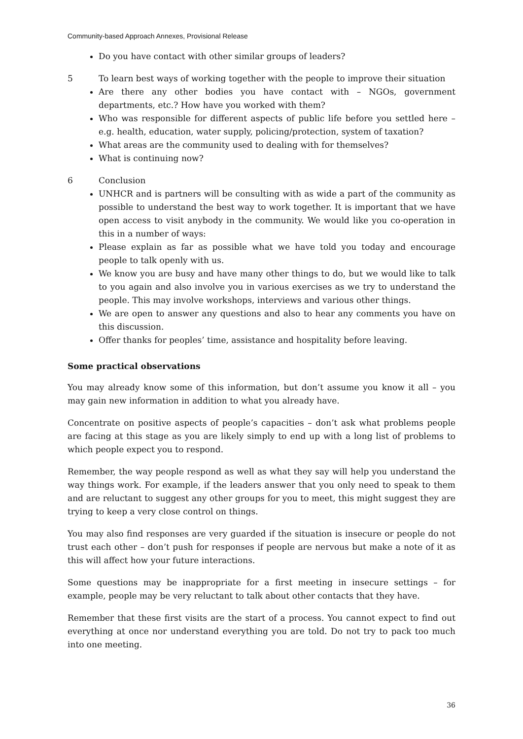Community-based Approach Annexes, Provisional Release
Do you have contact with other similar groups of leaders?
5 To learn best ways of working together with the people to improve their situation
Are there any other bodies you have contact with – NGOs, government departments, etc.? How have you worked with them?
Who was responsible for different aspects of public life before you settled here – e.g. health, education, water supply, policing/protection, system of taxation?
What areas are the community used to dealing with for themselves?
What is continuing now?
6 Conclusion
UNHCR and is partners will be consulting with as wide a part of the community as possible to understand the best way to work together. It is important that we have open access to visit anybody in the community. We would like you co-operation in this in a number of ways:
Please explain as far as possible what we have told you today and encourage people to talk openly with us.
We know you are busy and have many other things to do, but we would like to talk to you again and also involve you in various exercises as we try to understand the people. This may involve workshops, interviews and various other things.
We are open to answer any questions and also to hear any comments you have on this discussion.
Offer thanks for peoples’ time, assistance and hospitality before leaving.
Some practical observations
You may already know some of this information, but don’t assume you know it all – you may gain new information in addition to what you already have.
Concentrate on positive aspects of people’s capacities – don’t ask what problems people are facing at this stage as you are likely simply to end up with a long list of problems to which people expect you to respond.
Remember, the way people respond as well as what they say will help you understand the way things work. For example, if the leaders answer that you only need to speak to them and are reluctant to suggest any other groups for you to meet, this might suggest they are trying to keep a very close control on things.
You may also find responses are very guarded if the situation is insecure or people do not trust each other – don’t push for responses if people are nervous but make a note of it as this will affect how your future interactions.
Some questions may be inappropriate for a first meeting in insecure settings – for example, people may be very reluctant to talk about other contacts that they have.
Remember that these first visits are the start of a process. You cannot expect to find out everything at once nor understand everything you are told. Do not try to pack too much into one meeting.
36